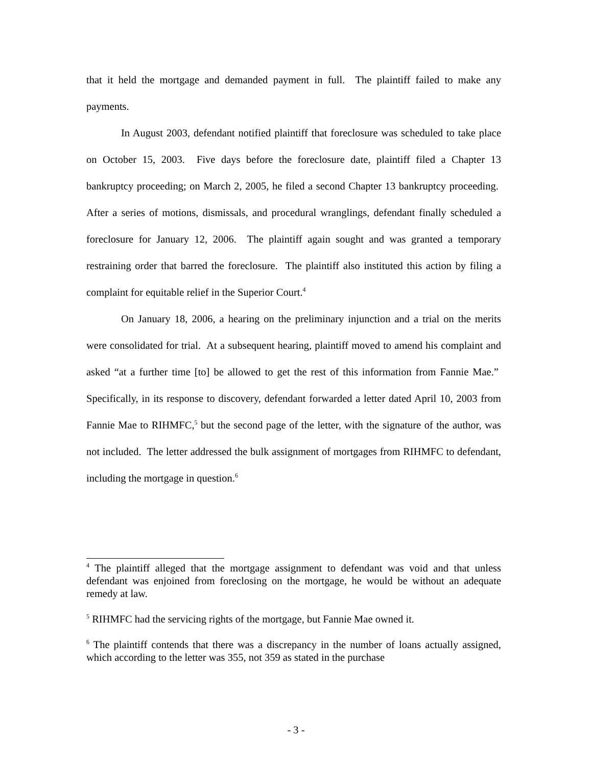that it held the mortgage and demanded payment in full. The plaintiff failed to make any payments.
In August 2003, defendant notified plaintiff that foreclosure was scheduled to take place on October 15, 2003. Five days before the foreclosure date, plaintiff filed a Chapter 13 bankruptcy proceeding; on March 2, 2005, he filed a second Chapter 13 bankruptcy proceeding. After a series of motions, dismissals, and procedural wranglings, defendant finally scheduled a foreclosure for January 12, 2006. The plaintiff again sought and was granted a temporary restraining order that barred the foreclosure. The plaintiff also instituted this action by filing a complaint for equitable relief in the Superior Court.<sup>4</sup>
On January 18, 2006, a hearing on the preliminary injunction and a trial on the merits were consolidated for trial. At a subsequent hearing, plaintiff moved to amend his complaint and asked “at a further time [to] be allowed to get the rest of this information from Fannie Mae.” Specifically, in its response to discovery, defendant forwarded a letter dated April 10, 2003 from Fannie Mae to RIHMFC,<sup>5</sup> but the second page of the letter, with the signature of the author, was not included. The letter addressed the bulk assignment of mortgages from RIHMFC to defendant, including the mortgage in question.<sup>6</sup>
<sup>4</sup> The plaintiff alleged that the mortgage assignment to defendant was void and that unless defendant was enjoined from foreclosing on the mortgage, he would be without an adequate remedy at law.
<sup>5</sup> RIHMFC had the servicing rights of the mortgage, but Fannie Mae owned it.
<sup>6</sup> The plaintiff contends that there was a discrepancy in the number of loans actually assigned, which according to the letter was 355, not 359 as stated in the purchase
- 3 -